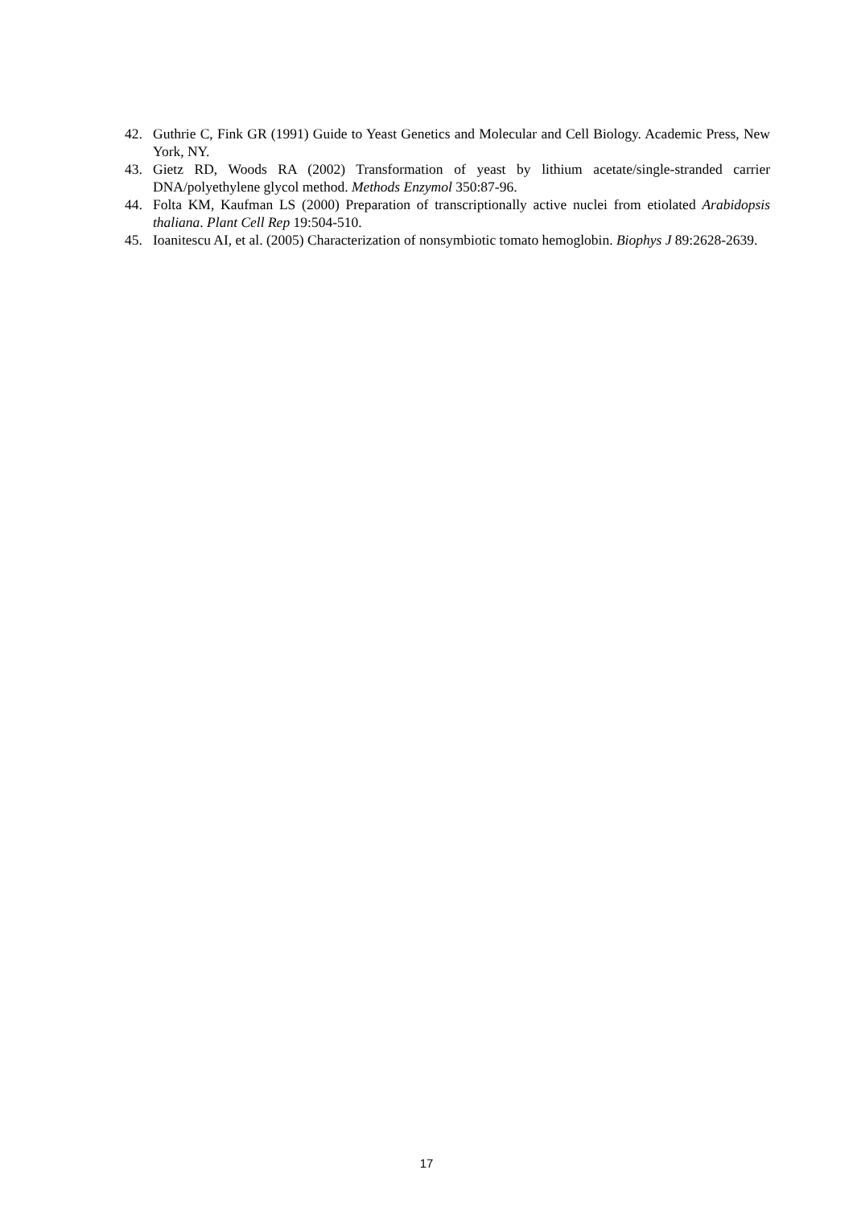42. Guthrie C, Fink GR (1991) Guide to Yeast Genetics and Molecular and Cell Biology. Academic Press, New York, NY.
43. Gietz RD, Woods RA (2002) Transformation of yeast by lithium acetate/single-stranded carrier DNA/polyethylene glycol method. Methods Enzymol 350:87-96.
44. Folta KM, Kaufman LS (2000) Preparation of transcriptionally active nuclei from etiolated Arabidopsis thaliana. Plant Cell Rep 19:504-510.
45. Ioanitescu AI, et al. (2005) Characterization of nonsymbiotic tomato hemoglobin. Biophys J 89:2628-2639.
17